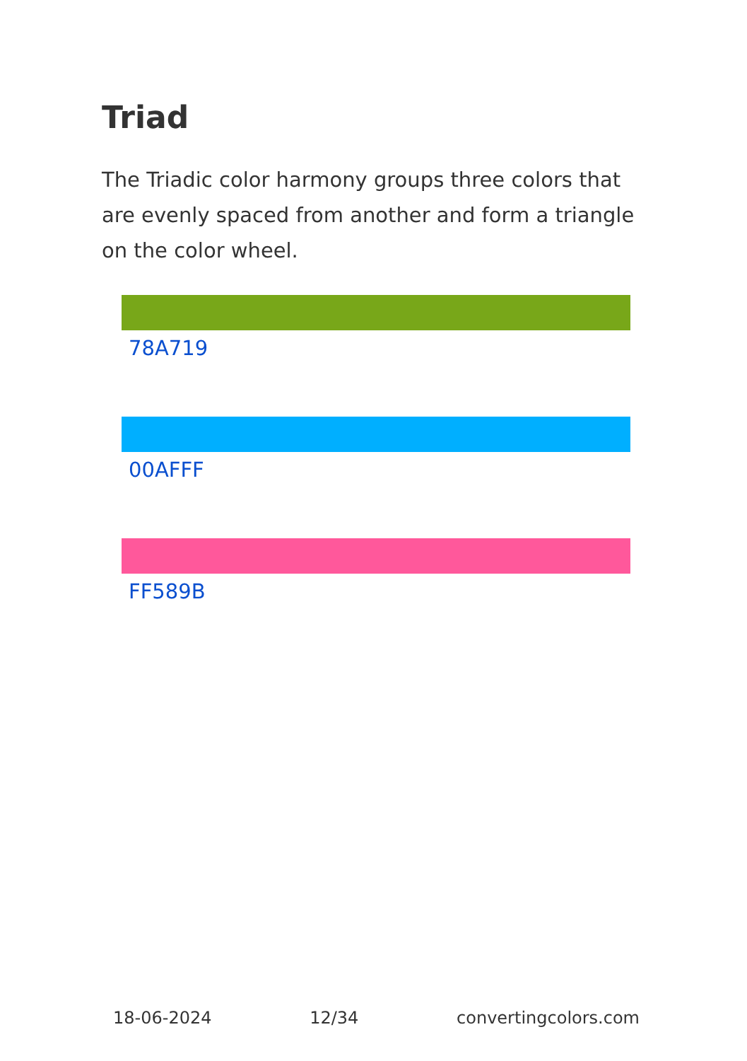Triad
The Triadic color harmony groups three colors that are evenly spaced from another and form a triangle on the color wheel.
78A719
00AFFF
FF589B
18-06-2024 12/34 convertingcolors.com